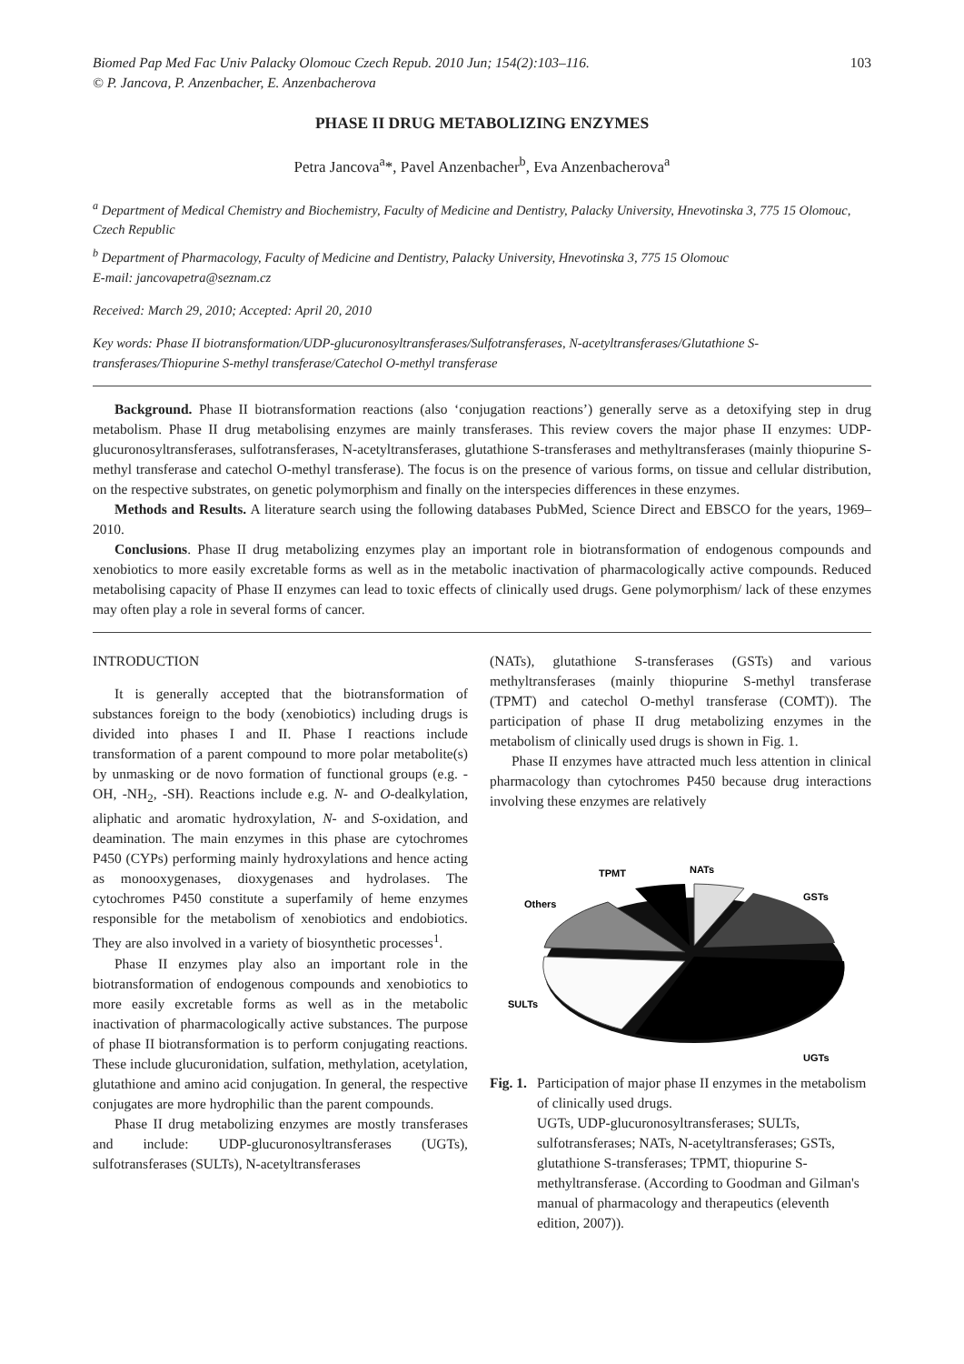Biomed Pap Med Fac Univ Palacky Olomouc Czech Repub. 2010 Jun; 154(2):103–116. 103
© P. Jancova, P. Anzenbacher, E. Anzenbacherova
PHASE II DRUG METABOLIZING ENZYMES
Petra Jancova<sup>a</sup>*, Pavel Anzenbacher<sup>b</sup>, Eva Anzenbacherova<sup>a</sup>
<sup>a</sup> Department of Medical Chemistry and Biochemistry, Faculty of Medicine and Dentistry, Palacky University, Hnevotinska 3, 775 15 Olomouc, Czech Republic
<sup>b</sup> Department of Pharmacology, Faculty of Medicine and Dentistry, Palacky University, Hnevotinska 3, 775 15 Olomouc
E-mail: jancovapetra@seznam.cz
Received: March 29, 2010; Accepted: April 20, 2010
Key words: Phase II biotransformation/UDP-glucuronosyltransferases/Sulfotransferases, N-acetyltransferases/Glutathione S-transferases/Thiopurine S-methyl transferase/Catechol O-methyl transferase
Background. Phase II biotransformation reactions (also ‘conjugation reactions’) generally serve as a detoxifying step in drug metabolism. Phase II drug metabolising enzymes are mainly transferases. This review covers the major phase II enzymes: UDP-glucuronosyltransferases, sulfotransferases, N-acetyltransferases, glutathione S-transferases and methyltransferases (mainly thiopurine S-methyl transferase and catechol O-methyl transferase). The focus is on the presence of various forms, on tissue and cellular distribution, on the respective substrates, on genetic polymorphism and finally on the interspecies differences in these enzymes.
Methods and Results. A literature search using the following databases PubMed, Science Direct and EBSCO for the years, 1969–2010.
Conclusions. Phase II drug metabolizing enzymes play an important role in biotransformation of endogenous compounds and xenobiotics to more easily excretable forms as well as in the metabolic inactivation of pharmacologically active compounds. Reduced metabolising capacity of Phase II enzymes can lead to toxic effects of clinically used drugs. Gene polymorphism/ lack of these enzymes may often play a role in several forms of cancer.
INTRODUCTION
It is generally accepted that the biotransformation of substances foreign to the body (xenobiotics) including drugs is divided into phases I and II. Phase I reactions include transformation of a parent compound to more polar metabolite(s) by unmasking or de novo formation of functional groups (e.g. -OH, -NH<sub>2</sub>, -SH). Reactions include e.g. N- and O-dealkylation, aliphatic and aromatic hydroxylation, N- and S-oxidation, and deamination. The main enzymes in this phase are cytochromes P450 (CYPs) performing mainly hydroxylations and hence acting as monooxygenases, dioxygenases and hydrolases. The cytochromes P450 constitute a superfamily of heme enzymes responsible for the metabolism of xenobiotics and endobiotics. They are also involved in a variety of biosynthetic processes<sup>1</sup>.
Phase II enzymes play also an important role in the biotransformation of endogenous compounds and xenobiotics to more easily excretable forms as well as in the metabolic inactivation of pharmacologically active substances. The purpose of phase II biotransformation is to perform conjugating reactions. These include glucuronidation, sulfation, methylation, acetylation, glutathione and amino acid conjugation. In general, the respective conjugates are more hydrophilic than the parent compounds.
Phase II drug metabolizing enzymes are mostly transferases and include: UDP-glucuronosyltransferases (UGTs), sulfotransferases (SULTs), N-acetyltransferases
(NATs), glutathione S-transferases (GSTs) and various methyltransferases (mainly thiopurine S-methyl transferase (TPMT) and catechol O-methyl transferase (COMT)). The participation of phase II drug metabolizing enzymes in the metabolism of clinically used drugs is shown in Fig. 1.
Phase II enzymes have attracted much less attention in clinical pharmacology than cytochromes P450 because drug interactions involving these enzymes are relatively
NATs
TPMT
GSTs
Others
SULTs
UGTs
Fig. 1.
Participation of major phase II enzymes in the metabolism of clinically used drugs.
UGTs, UDP-glucuronosyltransferases; SULTs, sulfotransferases; NATs, N-acetyltransferases; GSTs, glutathione S-transferases; TPMT, thiopurine S-methyltransferase. (According to Goodman and Gilman's manual of pharmacology and therapeutics (eleventh edition, 2007)).